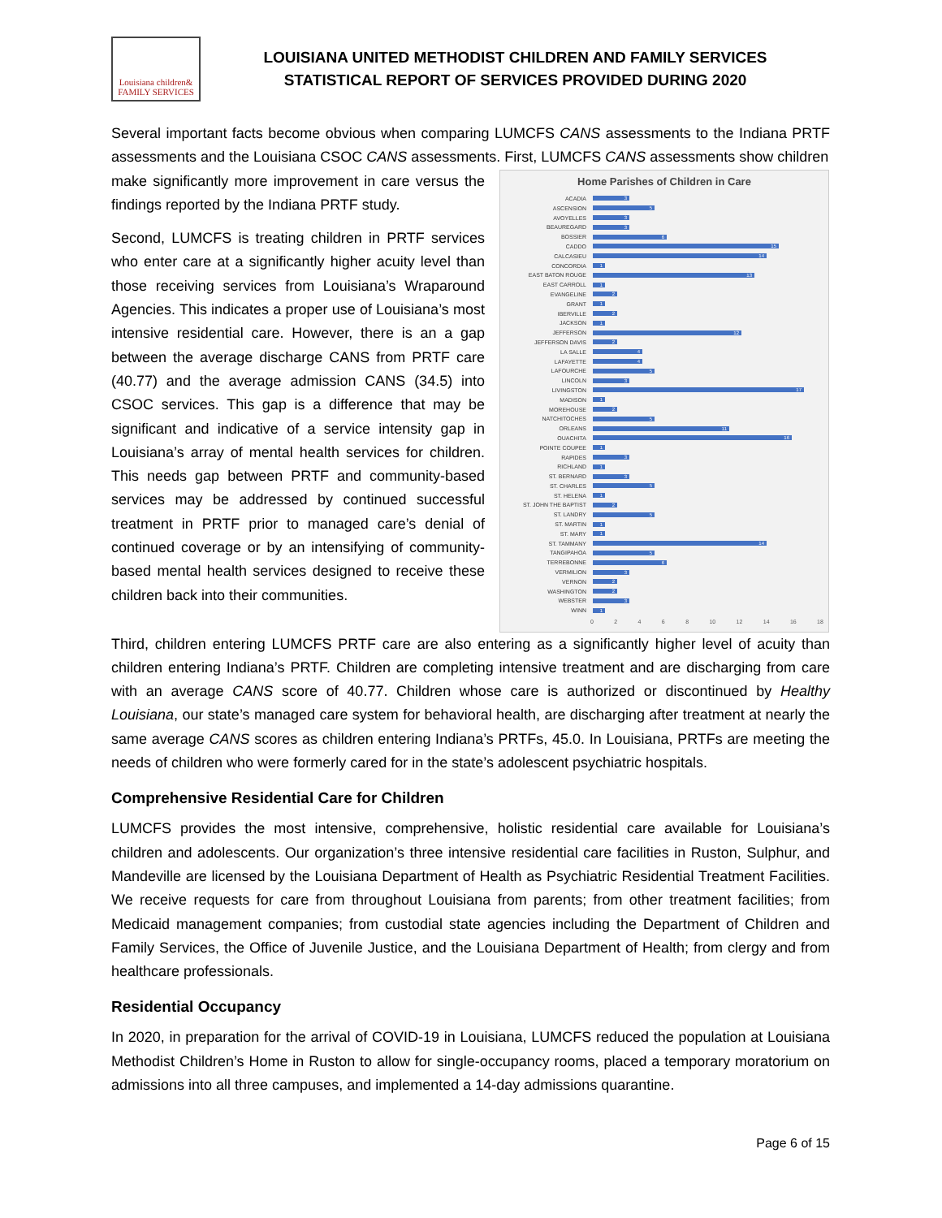Louisiana children& FAMILY SERVICES
LOUISIANA UNITED METHODIST CHILDREN AND FAMILY SERVICES
STATISTICAL REPORT OF SERVICES PROVIDED DURING 2020
Several important facts become obvious when comparing LUMCFS CANS assessments to the Indiana PRTF assessments and the Louisiana CSOC CANS assessments. First, LUMCFS CANS assessments show children
make significantly more improvement in care versus the findings reported by the Indiana PRTF study.
Second, LUMCFS is treating children in PRTF services who enter care at a significantly higher acuity level than those receiving services from Louisiana’s Wraparound Agencies. This indicates a proper use of Louisiana’s most intensive residential care. However, there is an a gap between the average discharge CANS from PRTF care (40.77) and the average admission CANS (34.5) into CSOC services. This gap is a difference that may be significant and indicative of a service intensity gap in Louisiana’s array of mental health services for children. This needs gap between PRTF and community-based services may be addressed by continued successful treatment in PRTF prior to managed care’s denial of continued coverage or by an intensifying of community-based mental health services designed to receive these children back into their communities.
Home Parishes of Children in Care
ACADIA
3
ASCENSION
5
AVOYELLES
3
BEAUREGARD
3
BOSSIER
6
CADDO
15
CALCASIEU
14
CONCORDIA
1
EAST BATON ROUGE
13
EAST CARROLL
1
EVANGELINE
2
GRANT
1
IBERVILLE
2
JACKSON
1
JEFFERSON
12
JEFFERSON DAVIS
2
LA SALLE
4
LAFAYETTE
4
LAFOURCHE
5
LINCOLN
3
LIVINGSTON
17
MADISON
1
MOREHOUSE
2
NATCHITOCHES
5
ORLEANS
11
OUACHITA
16
POINTE COUPEE
1
RAPIDES
3
RICHLAND
1
ST. BERNARD
3
ST. CHARLES
5
ST. HELENA
1
ST. JOHN THE BAPTIST
2
ST. LANDRY
5
ST. MARTIN
1
ST. MARY
1
ST. TAMMANY
14
TANGIPAHOA
5
TERREBONNE
6
VERMILION
3
VERNON
2
WASHINGTON
2
WEBSTER
3
WINN
1
0 2 4 6 8 10 12 14 16 18
Third, children entering LUMCFS PRTF care are also entering as a significantly higher level of acuity than children entering Indiana’s PRTF. Children are completing intensive treatment and are discharging from care with an average CANS score of 40.77. Children whose care is authorized or discontinued by Healthy Louisiana, our state’s managed care system for behavioral health, are discharging after treatment at nearly the same average CANS scores as children entering Indiana’s PRTFs, 45.0. In Louisiana, PRTFs are meeting the needs of children who were formerly cared for in the state’s adolescent psychiatric hospitals.
Comprehensive Residential Care for Children
LUMCFS provides the most intensive, comprehensive, holistic residential care available for Louisiana’s children and adolescents. Our organization’s three intensive residential care facilities in Ruston, Sulphur, and Mandeville are licensed by the Louisiana Department of Health as Psychiatric Residential Treatment Facilities. We receive requests for care from throughout Louisiana from parents; from other treatment facilities; from Medicaid management companies; from custodial state agencies including the Department of Children and Family Services, the Office of Juvenile Justice, and the Louisiana Department of Health; from clergy and from healthcare professionals.
Residential Occupancy
In 2020, in preparation for the arrival of COVID-19 in Louisiana, LUMCFS reduced the population at Louisiana Methodist Children’s Home in Ruston to allow for single-occupancy rooms, placed a temporary moratorium on admissions into all three campuses, and implemented a 14-day admissions quarantine.
Page 6 of 15